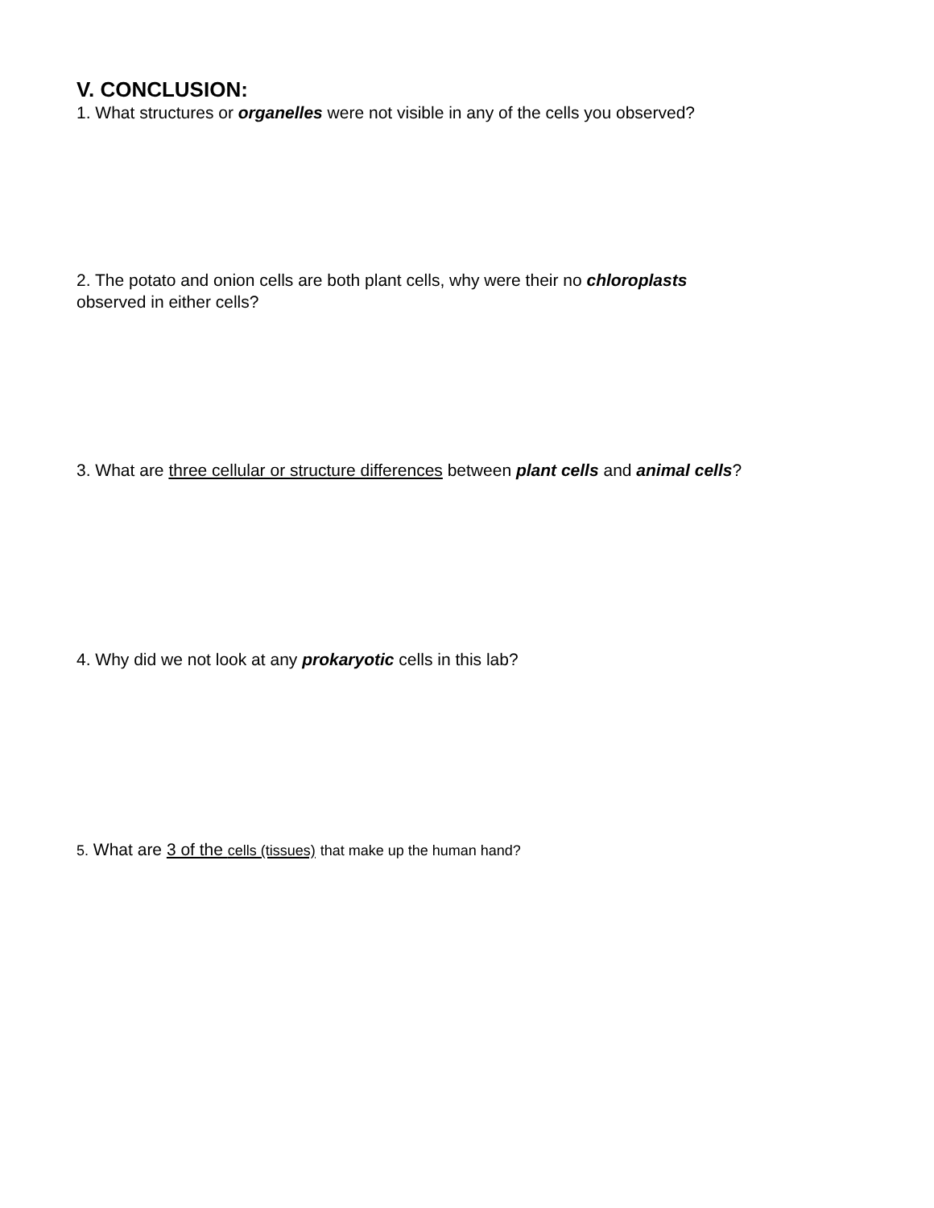V. CONCLUSION:
1. What structures or organelles were not visible in any of the cells you observed?
2. The potato and onion cells are both plant cells, why were their no chloroplasts
observed in either cells?
3. What are three cellular or structure differences between plant cells and animal cells?
4. Why did we not look at any prokaryotic cells in this lab?
5. What are 3 of the cells (tissues) that make up the human hand?